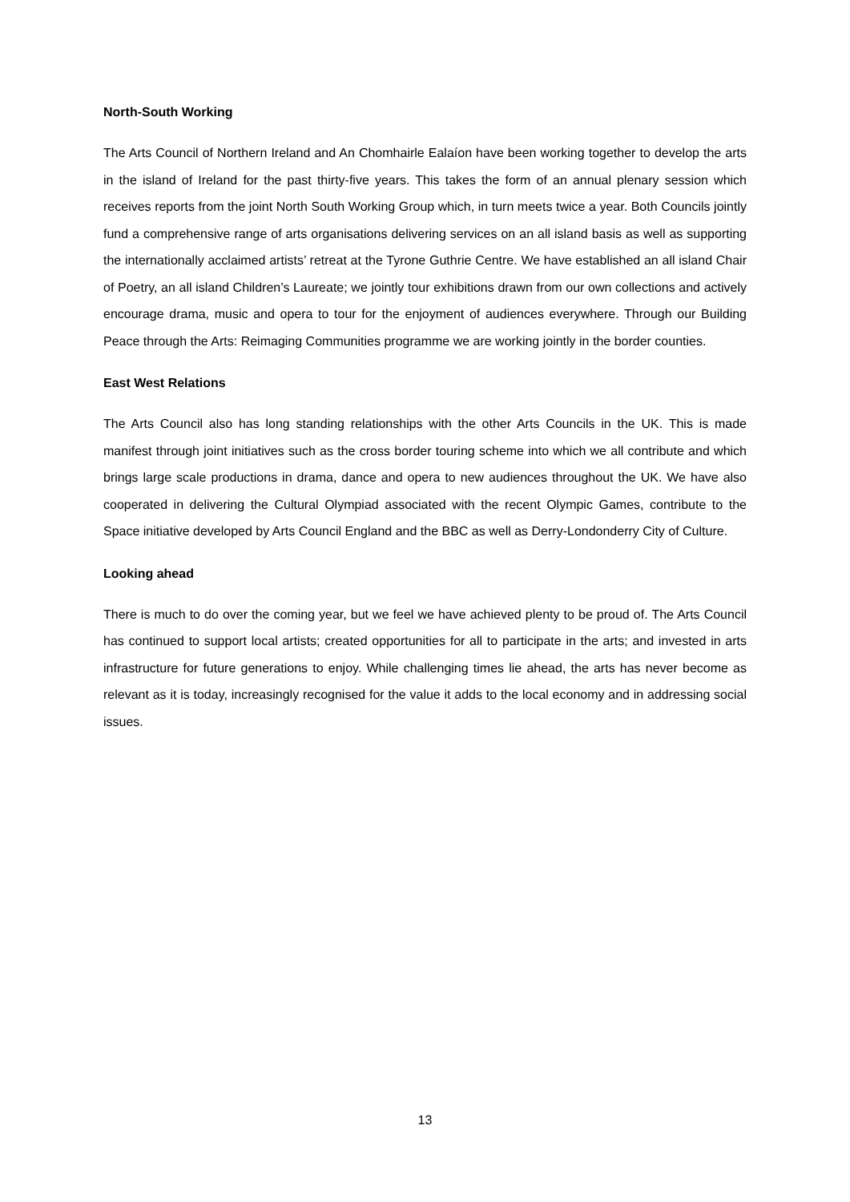North-South Working
The Arts Council of Northern Ireland and An Chomhairle Ealaíon have been working together to develop the arts in the island of Ireland for the past thirty-five years. This takes the form of an annual plenary session which receives reports from the joint North South Working Group which, in turn meets twice a year. Both Councils jointly fund a comprehensive range of arts organisations delivering services on an all island basis as well as supporting the internationally acclaimed artists’ retreat at the Tyrone Guthrie Centre. We have established an all island Chair of Poetry, an all island Children’s Laureate; we jointly tour exhibitions drawn from our own collections and actively encourage drama, music and opera to tour for the enjoyment of audiences everywhere. Through our Building Peace through the Arts: Reimaging Communities programme we are working jointly in the border counties.
East West Relations
The Arts Council also has long standing relationships with the other Arts Councils in the UK. This is made manifest through joint initiatives such as the cross border touring scheme into which we all contribute and which brings large scale productions in drama, dance and opera to new audiences throughout the UK. We have also cooperated in delivering the Cultural Olympiad associated with the recent Olympic Games, contribute to the Space initiative developed by Arts Council England and the BBC as well as Derry-Londonderry City of Culture.
Looking ahead
There is much to do over the coming year, but we feel we have achieved plenty to be proud of. The Arts Council has continued to support local artists; created opportunities for all to participate in the arts; and invested in arts infrastructure for future generations to enjoy. While challenging times lie ahead, the arts has never become as relevant as it is today, increasingly recognised for the value it adds to the local economy and in addressing social issues.
13